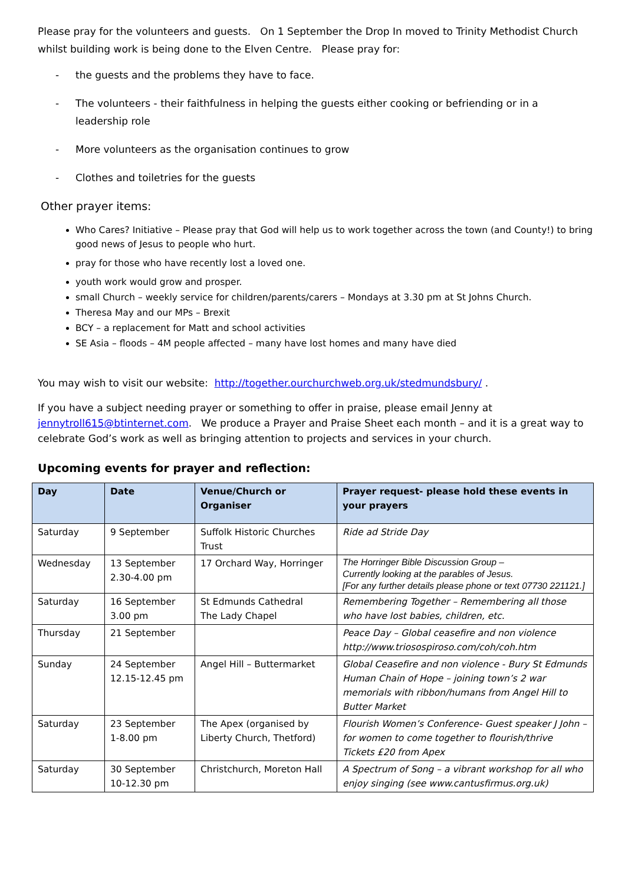Please pray for the volunteers and guests. On 1 September the Drop In moved to Trinity Methodist Church whilst building work is being done to the Elven Centre. Please pray for:
- the guests and the problems they have to face.
- The volunteers - their faithfulness in helping the guests either cooking or befriending or in a leadership role
- More volunteers as the organisation continues to grow
- Clothes and toiletries for the guests
Other prayer items:
Who Cares? Initiative – Please pray that God will help us to work together across the town (and County!) to bring good news of Jesus to people who hurt.
pray for those who have recently lost a loved one.
youth work would grow and prosper.
small Church – weekly service for children/parents/carers – Mondays at 3.30 pm at St Johns Church.
Theresa May and our MPs – Brexit
BCY – a replacement for Matt and school activities
SE Asia – floods – 4M people affected – many have lost homes and many have died
You may wish to visit our website: http://together.ourchurchweb.org.uk/stedmundsbury/ .
If you have a subject needing prayer or something to offer in praise, please email Jenny at jennytroll615@btinternet.com. We produce a Prayer and Praise Sheet each month – and it is a great way to celebrate God’s work as well as bringing attention to projects and services in your church.
Upcoming events for prayer and reflection:
| Day | Date | Venue/Church or Organiser | Prayer request- please hold these events in your prayers |
| --- | --- | --- | --- |
| Saturday | 9 September | Suffolk Historic Churches Trust | Ride ad Stride Day |
| Wednesday | 13 September 2.30-4.00 pm | 17 Orchard Way, Horringer | The Horringer Bible Discussion Group – Currently looking at the parables of Jesus. [For any further details please phone or text 07730 221121.] |
| Saturday | 16 September 3.00 pm | St Edmunds Cathedral The Lady Chapel | Remembering Together – Remembering all those who have lost babies, children, etc. |
| Thursday | 21 September | | Peace Day – Global ceasefire and non violence http://www.triosospiroso.com/coh/coh.htm |
| Sunday | 24 September 12.15-12.45 pm | Angel Hill – Buttermarket | Global Ceasefire and non violence - Bury St Edmunds Human Chain of Hope – joining town’s 2 war memorials with ribbon/humans from Angel Hill to Butter Market |
| Saturday | 23 September 1-8.00 pm | The Apex (organised by Liberty Church, Thetford) | Flourish Women’s Conference- Guest speaker J John – for women to come together to flourish/thrive Tickets £20 from Apex |
| Saturday | 30 September 10-12.30 pm | Christchurch, Moreton Hall | A Spectrum of Song – a vibrant workshop for all who enjoy singing (see www.cantusfirmus.org.uk) |